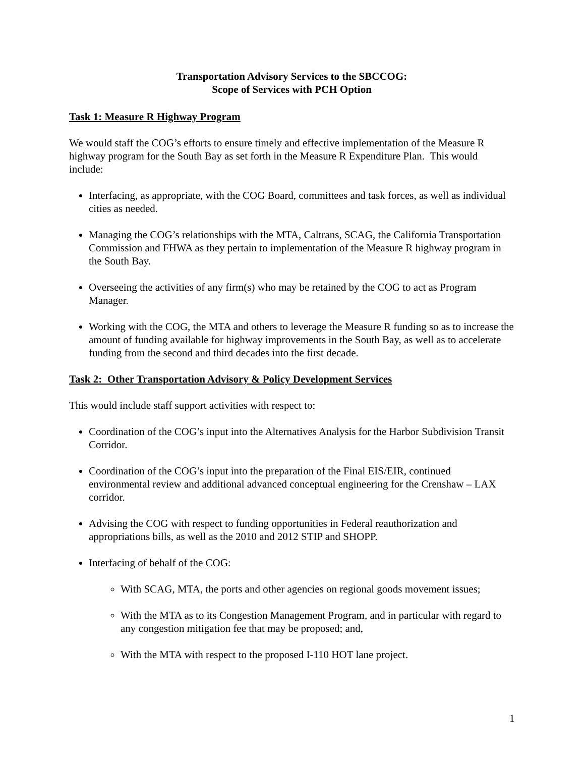Transportation Advisory Services to the SBCCOG:
Scope of Services with PCH Option
Task 1: Measure R Highway Program
We would staff the COG’s efforts to ensure timely and effective implementation of the Measure R highway program for the South Bay as set forth in the Measure R Expenditure Plan. This would include:
Interfacing, as appropriate, with the COG Board, committees and task forces, as well as individual cities as needed.
Managing the COG’s relationships with the MTA, Caltrans, SCAG, the California Transportation Commission and FHWA as they pertain to implementation of the Measure R highway program in the South Bay.
Overseeing the activities of any firm(s) who may be retained by the COG to act as Program Manager.
Working with the COG, the MTA and others to leverage the Measure R funding so as to increase the amount of funding available for highway improvements in the South Bay, as well as to accelerate funding from the second and third decades into the first decade.
Task 2: Other Transportation Advisory & Policy Development Services
This would include staff support activities with respect to:
Coordination of the COG’s input into the Alternatives Analysis for the Harbor Subdivision Transit Corridor.
Coordination of the COG’s input into the preparation of the Final EIS/EIR, continued environmental review and additional advanced conceptual engineering for the Crenshaw – LAX corridor.
Advising the COG with respect to funding opportunities in Federal reauthorization and appropriations bills, as well as the 2010 and 2012 STIP and SHOPP.
Interfacing of behalf of the COG:
With SCAG, MTA, the ports and other agencies on regional goods movement issues;
With the MTA as to its Congestion Management Program, and in particular with regard to any congestion mitigation fee that may be proposed; and,
With the MTA with respect to the proposed I-110 HOT lane project.
1